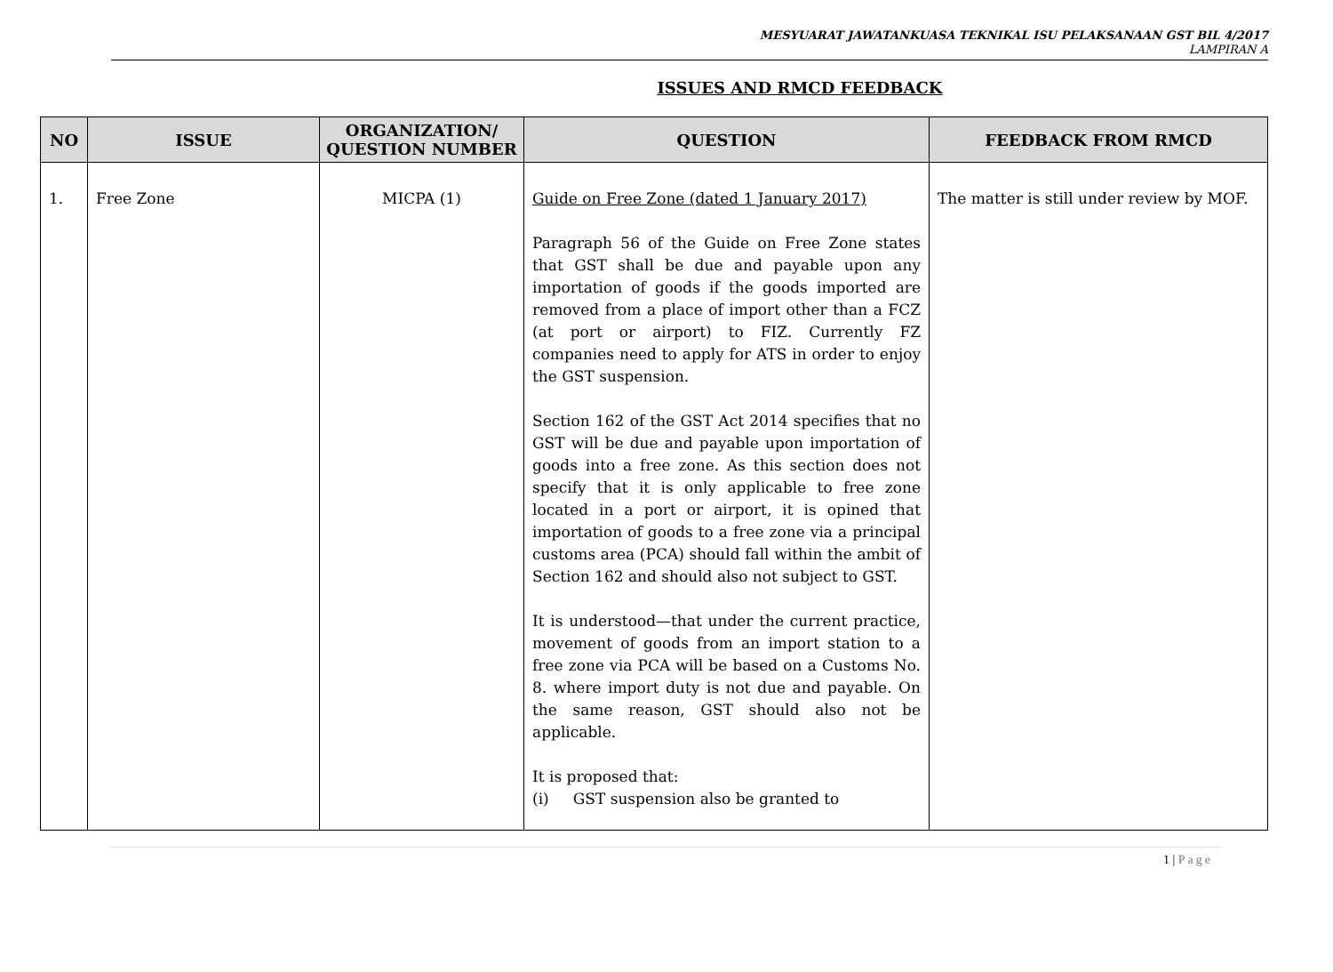MESYUARAT JAWATANKUASA TEKNIKAL ISU PELAKSANAAN GST BIL 4/2017
LAMPIRAN A
ISSUES AND RMCD FEEDBACK
| NO | ISSUE | ORGANIZATION/ QUESTION NUMBER | QUESTION | FEEDBACK FROM RMCD |
| --- | --- | --- | --- | --- |
| 1. | Free Zone | MICPA (1) | Guide on Free Zone (dated 1 January 2017) Paragraph 56 of the Guide on Free Zone states that GST shall be due and payable upon any importation of goods if the goods imported are removed from a place of import other than a FCZ (at port or airport) to FIZ. Currently FZ companies need to apply for ATS in order to enjoy the GST suspension. Section 162 of the GST Act 2014 specifies that no GST will be due and payable upon importation of goods into a free zone. As this section does not specify that it is only applicable to free zone located in a port or airport, it is opined that importation of goods to a free zone via a principal customs area (PCA) should fall within the ambit of Section 162 and should also not subject to GST. It is understood—that under the current practice, movement of goods from an import station to a free zone via PCA will be based on a Customs No. 8. where import duty is not due and payable. On the same reason, GST should also not be applicable. It is proposed that: (i) GST suspension also be granted to | The matter is still under review by MOF. |
1 | Page